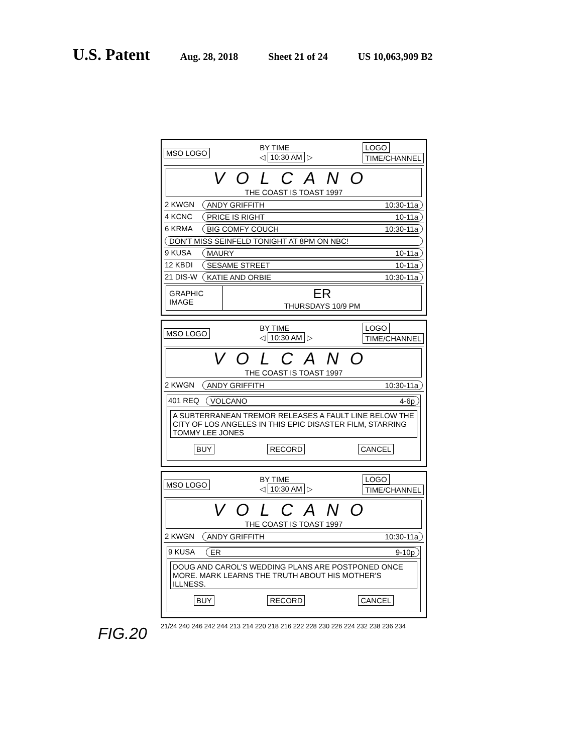U.S. Patent Aug. 28, 2018 Sheet 21 of 24 US 10,063,909 B2
MSO LOGO BY TIME
◁ 10:30 AM ▷ LOGO
TIME/CHANNEL
VOLCANO
THE COAST IS TOAST 1997
2 KWGN ANDY GRIFFITH 10:30-11a
4 KCNC PRICE IS RIGHT 10-11a
6 KRMA BIG COMFY COUCH 10:30-11a
DON'T MISS SEINFELD TONIGHT AT 8PM ON NBC!
9 KUSA MAURY 10-11a
12 KBDI SESAME STREET 10-11a
21 DIS-W KATIE AND ORBIE 10:30-11a
GRAPHIC IMAGE ER
THURSDAYS 10/9 PM
MSO LOGO BY TIME
◁ 10:30 AM ▷ LOGO
TIME/CHANNEL
VOLCANO
THE COAST IS TOAST 1997
2 KWGN ANDY GRIFFITH 10:30-11a
401 REQ VOLCANO 4-6p
A SUBTERRANEAN TREMOR RELEASES A FAULT LINE BELOW THE CITY OF LOS ANGELES IN THIS EPIC DISASTER FILM, STARRING TOMMY LEE JONES
BUY RECORD CANCEL
MSO LOGO BY TIME
◁ 10:30 AM ▷ LOGO
TIME/CHANNEL
VOLCANO
THE COAST IS TOAST 1997
2 KWGN ANDY GRIFFITH 10:30-11a
9 KUSA ER 9-10p
DOUG AND CAROL'S WEDDING PLANS ARE POSTPONED ONCE MORE. MARK LEARNS THE TRUTH ABOUT HIS MOTHER'S ILLNESS.
BUY RECORD CANCEL
FIG.20
21/24 240 246 242 244 213 214 220 218 216 222 228 230 226 224 232 238 236 234